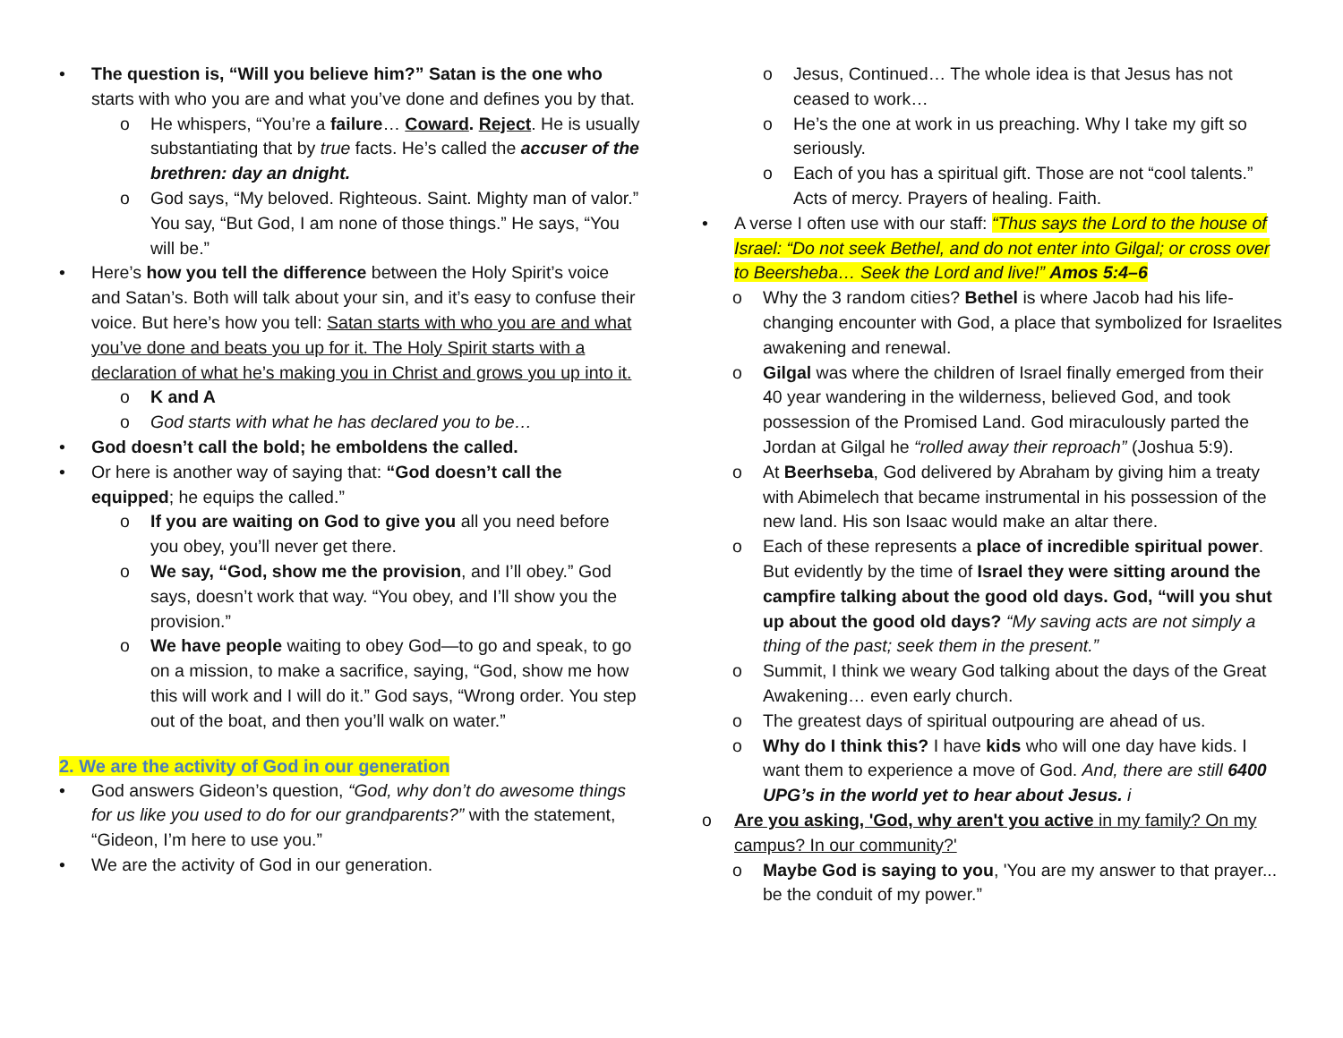• The question is, “Will you believe him?” Satan is the one who starts with who you are and what you’ve done and defines you by that.
o He whispers, “You’re a failure… Coward. Reject. He is usually substantiating that by true facts. He’s called the accuser of the brethren: day an dnight.
o God says, “My beloved. Righteous. Saint. Mighty man of valor.” You say, “But God, I am none of those things.” He says, “You will be.”
• Here’s how you tell the difference between the Holy Spirit’s voice and Satan’s. Both will talk about your sin, and it’s easy to confuse their voice. But here’s how you tell: Satan starts with who you are and what you’ve done and beats you up for it. The Holy Spirit starts with a declaration of what he’s making you in Christ and grows you up into it.
o K and A
o God starts with what he has declared you to be…
• God doesn’t call the bold; he emboldens the called.
• Or here is another way of saying that: “God doesn’t call the equipped; he equips the called.”
o If you are waiting on God to give you all you need before you obey, you’ll never get there.
o We say, “God, show me the provision, and I’ll obey.” God says, doesn’t work that way. “You obey, and I’ll show you the provision.”
o We have people waiting to obey God—to go and speak, to go on a mission, to make a sacrifice, saying, “God, show me how this will work and I will do it.” God says, “Wrong order. You step out of the boat, and then you’ll walk on water.”
2. We are the activity of God in our generation
• God answers Gideon’s question, “God, why don’t do awesome things for us like you used to do for our grandparents?” with the statement, “Gideon, I’m here to use you.”
• We are the activity of God in our generation.
o Jesus, Continued… The whole idea is that Jesus has not ceased to work…
o He’s the one at work in us preaching. Why I take my gift so seriously.
o Each of you has a spiritual gift. Those are not “cool talents.” Acts of mercy. Prayers of healing. Faith.
• A verse I often use with our staff: “Thus says the Lord to the house of Israel: “Do not seek Bethel, and do not enter into Gilgal; or cross over to Beersheba… Seek the Lord and live!” Amos 5:4–6
o Why the 3 random cities? Bethel is where Jacob had his life-changing encounter with God, a place that symbolized for Israelites awakening and renewal.
o Gilgal was where the children of Israel finally emerged from their 40 year wandering in the wilderness, believed God, and took possession of the Promised Land. God miraculously parted the Jordan at Gilgal he “rolled away their reproach” (Joshua 5:9).
o At Beerhseba, God delivered by Abraham by giving him a treaty with Abimelech that became instrumental in his possession of the new land. His son Isaac would make an altar there.
o Each of these represents a place of incredible spiritual power. But evidently by the time of Israel they were sitting around the campfire talking about the good old days. God, “will you shut up about the good old days? “My saving acts are not simply a thing of the past; seek them in the present.”
o Summit, I think we weary God talking about the days of the Great Awakening… even early church.
o The greatest days of spiritual outpouring are ahead of us.
o Why do I think this? I have kids who will one day have kids. I want them to experience a move of God. And, there are still 6400 UPG’s in the world yet to hear about Jesus. i
o Are you asking, 'God, why aren't you active in my family? On my campus? In our community?'
o Maybe God is saying to you, 'You are my answer to that prayer... be the conduit of my power.”